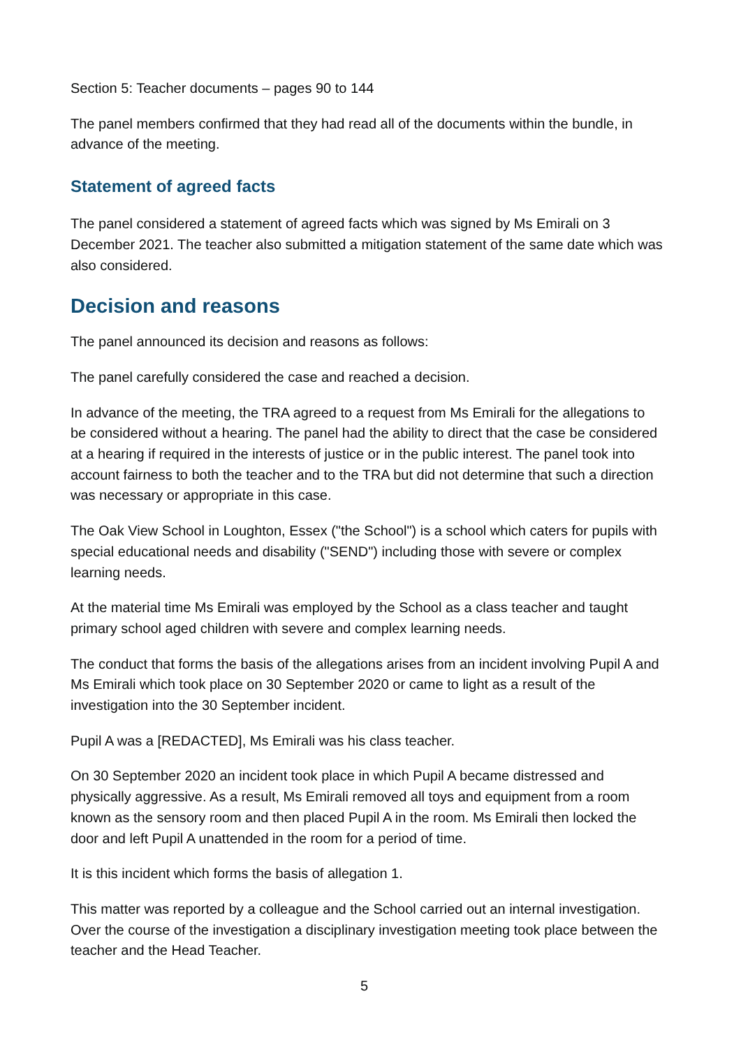Section 5: Teacher documents – pages 90 to 144
The panel members confirmed that they had read all of the documents within the bundle, in advance of the meeting.
Statement of agreed facts
The panel considered a statement of agreed facts which was signed by Ms Emirali on 3 December 2021. The teacher also submitted a mitigation statement of the same date which was also considered.
Decision and reasons
The panel announced its decision and reasons as follows:
The panel carefully considered the case and reached a decision.
In advance of the meeting, the TRA agreed to a request from Ms Emirali for the allegations to be considered without a hearing. The panel had the ability to direct that the case be considered at a hearing if required in the interests of justice or in the public interest. The panel took into account fairness to both the teacher and to the TRA but did not determine that such a direction was necessary or appropriate in this case.
The Oak View School in Loughton, Essex ("the School") is a school which caters for pupils with special educational needs and disability ("SEND") including those with severe or complex learning needs.
At the material time Ms Emirali was employed by the School as a class teacher and taught primary school aged children with severe and complex learning needs.
The conduct that forms the basis of the allegations arises from an incident involving Pupil A and Ms Emirali which took place on 30 September 2020 or came to light as a result of the investigation into the 30 September incident.
Pupil A was a [REDACTED], Ms Emirali was his class teacher.
On 30 September 2020 an incident took place in which Pupil A became distressed and physically aggressive. As a result, Ms Emirali removed all toys and equipment from a room known as the sensory room and then placed Pupil A in the room. Ms Emirali then locked the door and left Pupil A unattended in the room for a period of time.
It is this incident which forms the basis of allegation 1.
This matter was reported by a colleague and the School carried out an internal investigation. Over the course of the investigation a disciplinary investigation meeting took place between the teacher and the Head Teacher.
5